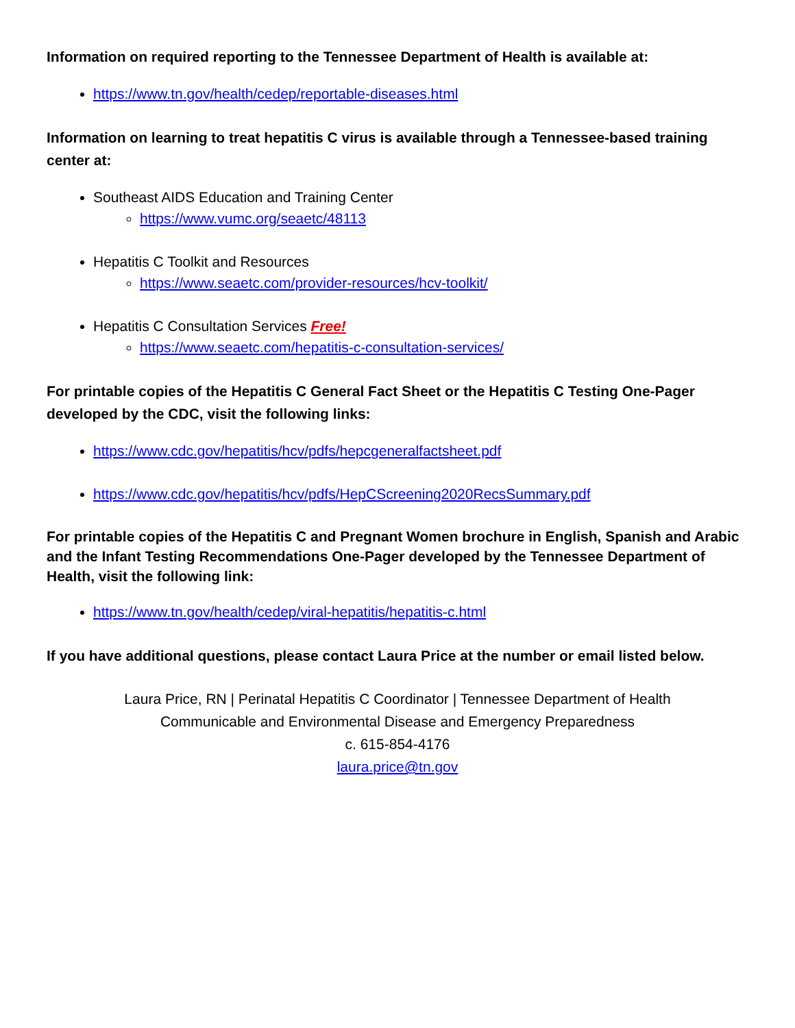Information on required reporting to the Tennessee Department of Health is available at:
https://www.tn.gov/health/cedep/reportable-diseases.html
Information on learning to treat hepatitis C virus is available through a Tennessee-based training center at:
Southeast AIDS Education and Training Center
https://www.vumc.org/seaetc/48113
Hepatitis C Toolkit and Resources
https://www.seaetc.com/provider-resources/hcv-toolkit/
Hepatitis C Consultation Services Free!
https://www.seaetc.com/hepatitis-c-consultation-services/
For printable copies of the Hepatitis C General Fact Sheet or the Hepatitis C Testing One-Pager developed by the CDC, visit the following links:
https://www.cdc.gov/hepatitis/hcv/pdfs/hepcgeneralfactsheet.pdf
https://www.cdc.gov/hepatitis/hcv/pdfs/HepCScreening2020RecsSummary.pdf
For printable copies of the Hepatitis C and Pregnant Women brochure in English, Spanish and Arabic and the Infant Testing Recommendations One-Pager developed by the Tennessee Department of Health, visit the following link:
https://www.tn.gov/health/cedep/viral-hepatitis/hepatitis-c.html
If you have additional questions, please contact Laura Price at the number or email listed below.
Laura Price, RN | Perinatal Hepatitis C Coordinator | Tennessee Department of Health
Communicable and Environmental Disease and Emergency Preparedness
c. 615-854-4176
laura.price@tn.gov